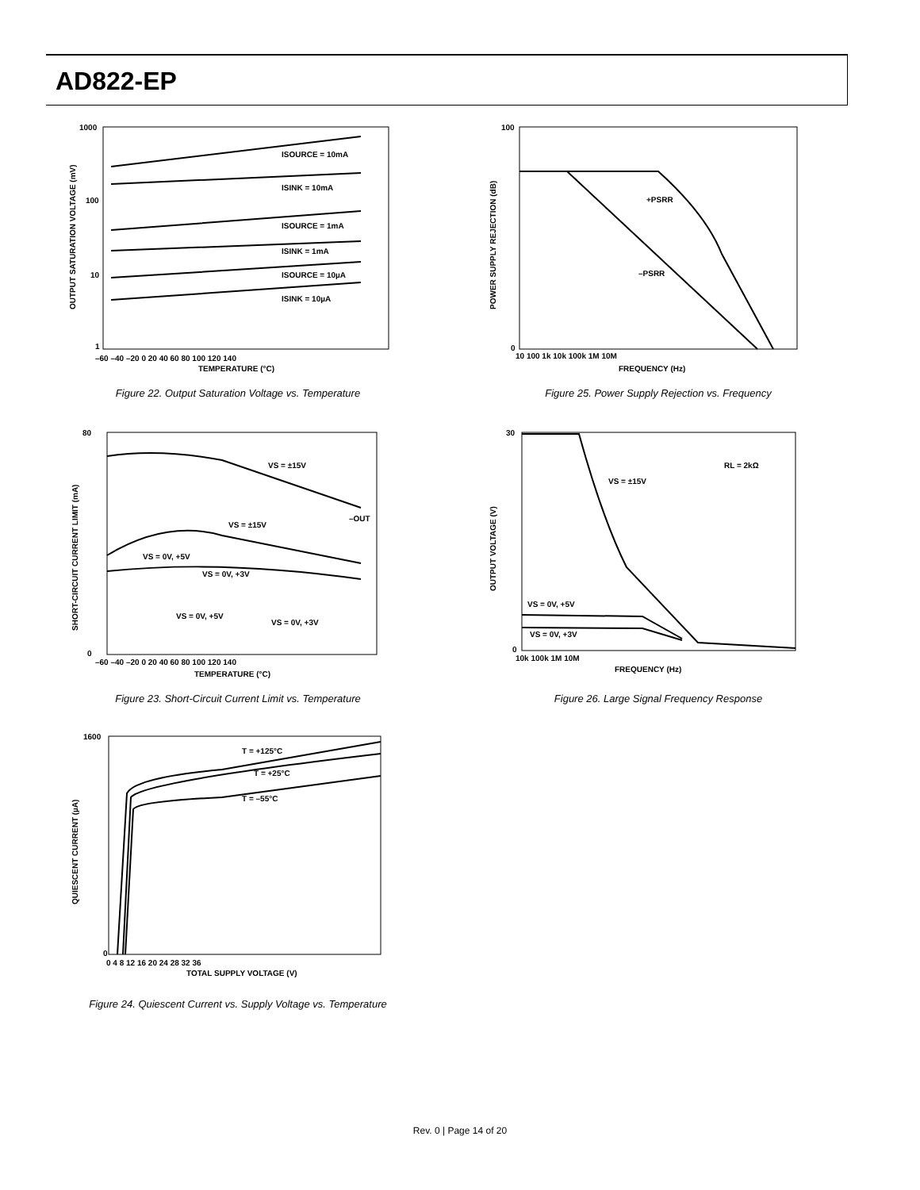AD822-EP
1000
100
10
1
ISOURCE = 10mA
ISINK = 10mA
ISOURCE = 1mA
ISINK = 1mA
ISOURCE = 10µA
ISINK = 10µA
–60 –40 –20 0 20 40 60 80 100 120 140
TEMPERATURE (°C)
OUTPUT SATURATION VOLTAGE (mV)
Figure 22. Output Saturation Voltage vs. Temperature
VS = ±15V
–OUT
VS = ±15V
VS = 0V, +5V
VS = 0V, +3V
VS = 0V, +5V
VS = 0V, +3V
80
0
–60 –40 –20 0 20 40 60 80 100 120 140
TEMPERATURE (°C)
SHORT-CIRCUIT CURRENT LIMIT (mA)
Figure 23. Short-Circuit Current Limit vs. Temperature
T = +125°C
T = +25°C
T = –55°C
1600
0
0 4 8 12 16 20 24 28 32 36
TOTAL SUPPLY VOLTAGE (V)
QUIESCENT CURRENT (µA)
Figure 24. Quiescent Current vs. Supply Voltage vs. Temperature
+PSRR
–PSRR
100
0
10 100 1k 10k 100k 1M 10M
FREQUENCY (Hz)
POWER SUPPLY REJECTION (dB)
Figure 25. Power Supply Rejection vs. Frequency
RL = 2kΩ
VS = ±15V
VS = 0V, +5V
VS = 0V, +3V
30
0
10k 100k 1M 10M
FREQUENCY (Hz)
OUTPUT VOLTAGE (V)
Figure 26. Large Signal Frequency Response
Rev. 0 | Page 14 of 20